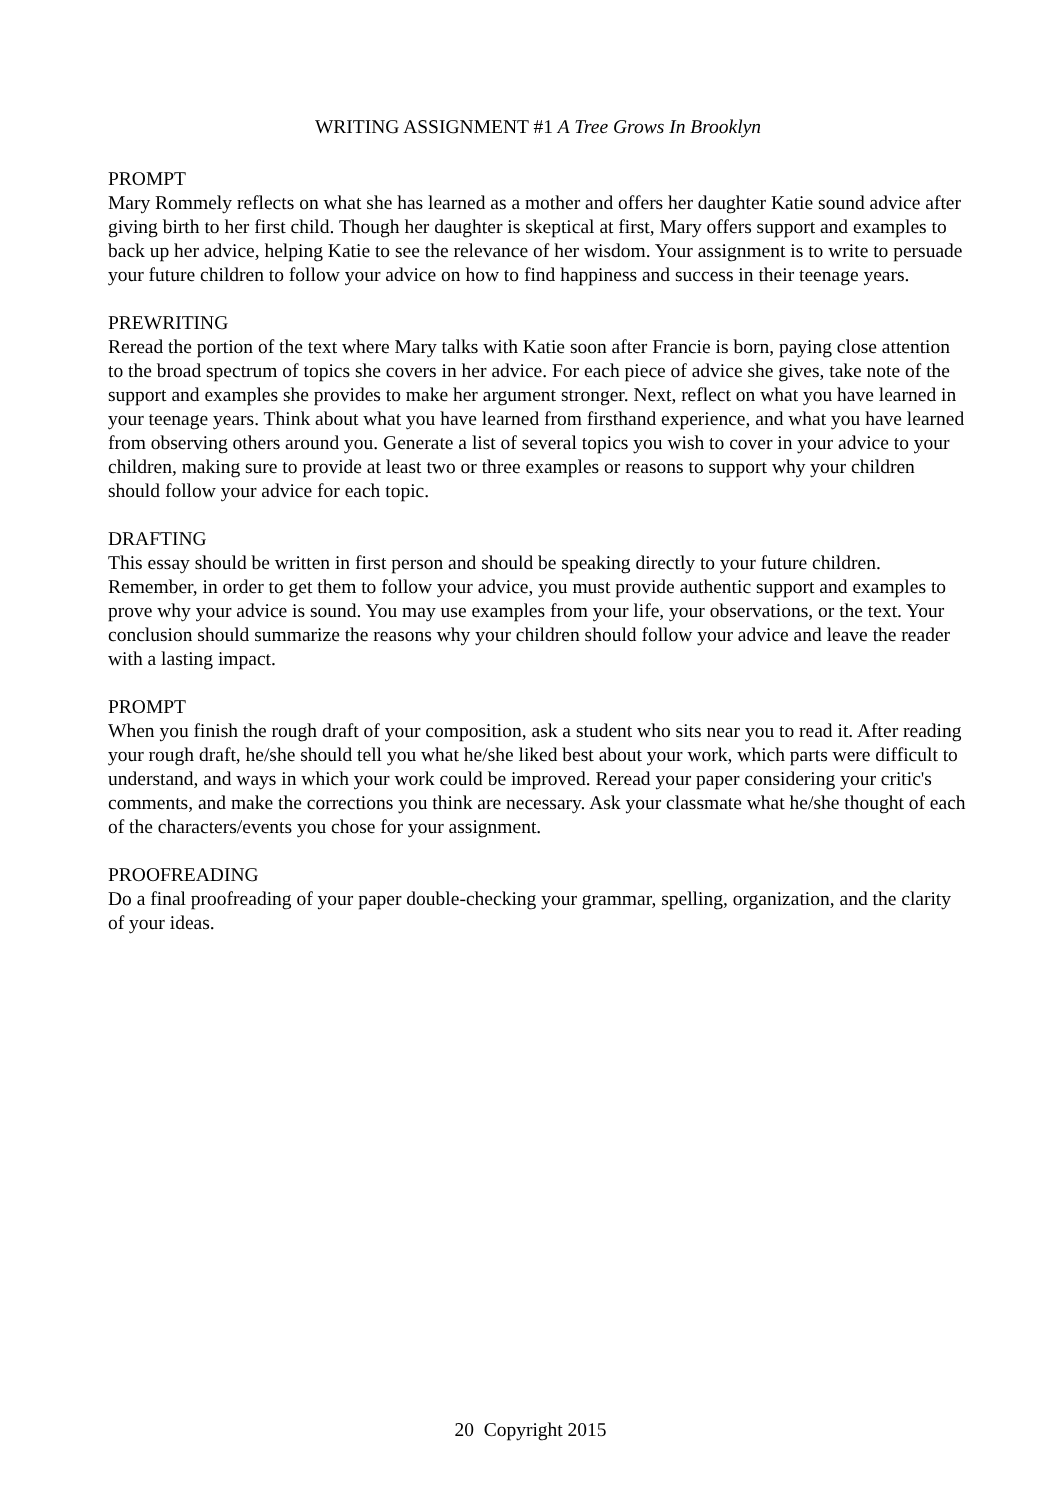WRITING ASSIGNMENT #1 A Tree Grows In Brooklyn
PROMPT
Mary Rommely reflects on what she has learned as a mother and offers her daughter Katie sound advice after giving birth to her first child. Though her daughter is skeptical at first, Mary offers support and examples to back up her advice, helping Katie to see the relevance of her wisdom. Your assignment is to write to persuade your future children to follow your advice on how to find happiness and success in their teenage years.
PREWRITING
Reread the portion of the text where Mary talks with Katie soon after Francie is born, paying close attention to the broad spectrum of topics she covers in her advice. For each piece of advice she gives, take note of the support and examples she provides to make her argument stronger. Next, reflect on what you have learned in your teenage years. Think about what you have learned from firsthand experience, and what you have learned from observing others around you. Generate a list of several topics you wish to cover in your advice to your children, making sure to provide at least two or three examples or reasons to support why your children should follow your advice for each topic.
DRAFTING
This essay should be written in first person and should be speaking directly to your future children. Remember, in order to get them to follow your advice, you must provide authentic support and examples to prove why your advice is sound. You may use examples from your life, your observations, or the text. Your conclusion should summarize the reasons why your children should follow your advice and leave the reader with a lasting impact.
PROMPT
When you finish the rough draft of your composition, ask a student who sits near you to read it. After reading your rough draft, he/she should tell you what he/she liked best about your work, which parts were difficult to understand, and ways in which your work could be improved. Reread your paper considering your critic's comments, and make the corrections you think are necessary. Ask your classmate what he/she thought of each of the characters/events you chose for your assignment.
PROOFREADING
Do a final proofreading of your paper double-checking your grammar, spelling, organization, and the clarity of your ideas.
20 Copyright 2015